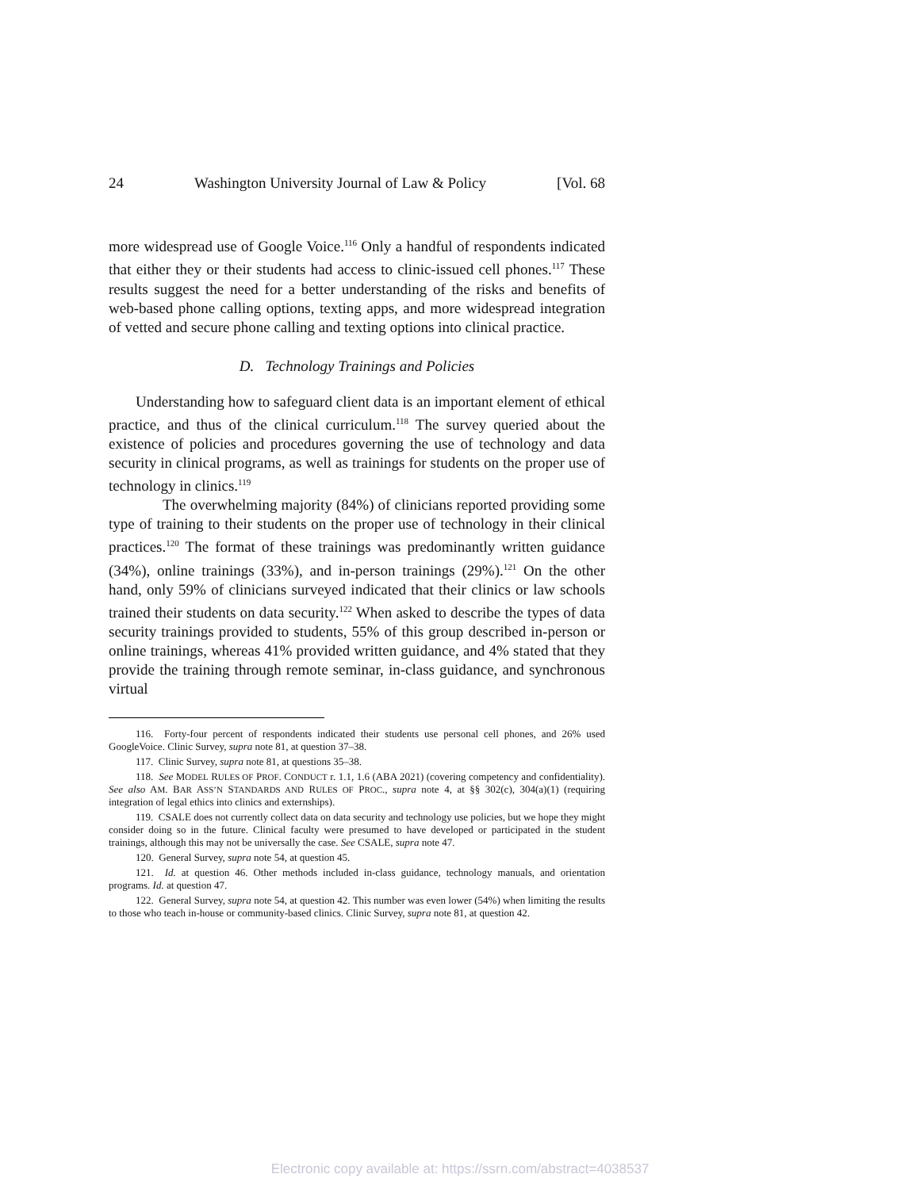24 Washington University Journal of Law & Policy [Vol. 68
more widespread use of Google Voice.<sup>116</sup> Only a handful of respondents indicated that either they or their students had access to clinic-issued cell phones.<sup>117</sup> These results suggest the need for a better understanding of the risks and benefits of web-based phone calling options, texting apps, and more widespread integration of vetted and secure phone calling and texting options into clinical practice.
D. Technology Trainings and Policies
Understanding how to safeguard client data is an important element of ethical practice, and thus of the clinical curriculum.<sup>118</sup> The survey queried about the existence of policies and procedures governing the use of technology and data security in clinical programs, as well as trainings for students on the proper use of technology in clinics.<sup>119</sup>
The overwhelming majority (84%) of clinicians reported providing some type of training to their students on the proper use of technology in their clinical practices.<sup>120</sup> The format of these trainings was predominantly written guidance (34%), online trainings (33%), and in-person trainings (29%).<sup>121</sup> On the other hand, only 59% of clinicians surveyed indicated that their clinics or law schools trained their students on data security.<sup>122</sup> When asked to describe the types of data security trainings provided to students, 55% of this group described in-person or online trainings, whereas 41% provided written guidance, and 4% stated that they provide the training through remote seminar, in-class guidance, and synchronous virtual
116. Forty-four percent of respondents indicated their students use personal cell phones, and 26% used GoogleVoice. Clinic Survey, supra note 81, at question 37–38.
117. Clinic Survey, supra note 81, at questions 35–38.
118. See MODEL RULES OF PROF. CONDUCT r. 1.1, 1.6 (ABA 2021) (covering competency and confidentiality). See also AM. BAR ASS’N STANDARDS AND RULES OF PROC., supra note 4, at §§ 302(c), 304(a)(1) (requiring integration of legal ethics into clinics and externships).
119. CSALE does not currently collect data on data security and technology use policies, but we hope they might consider doing so in the future. Clinical faculty were presumed to have developed or participated in the student trainings, although this may not be universally the case. See CSALE, supra note 47.
120. General Survey, supra note 54, at question 45.
121. Id. at question 46. Other methods included in-class guidance, technology manuals, and orientation programs. Id. at question 47.
122. General Survey, supra note 54, at question 42. This number was even lower (54%) when limiting the results to those who teach in-house or community-based clinics. Clinic Survey, supra note 81, at question 42.
Electronic copy available at: https://ssrn.com/abstract=4038537